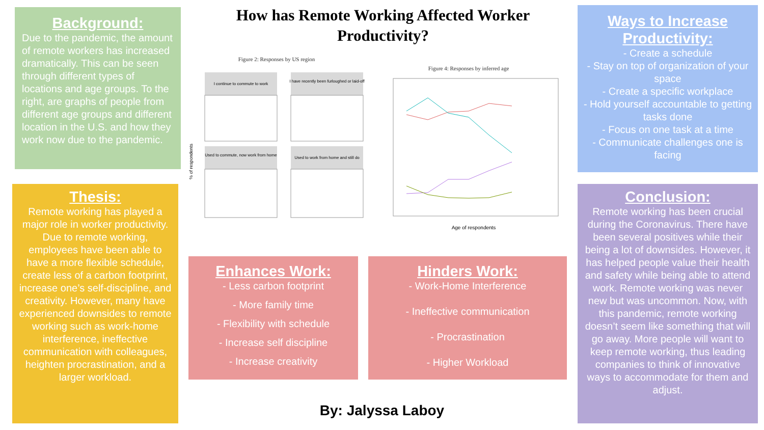How has Remote Working Affected Worker Productivity?
Background:
Due to the pandemic, the amount of remote workers has increased dramatically. This can be seen through different types of locations and age groups. To the right, are graphs of people from different age groups and different location in the U.S. and how they work now due to the pandemic.
Thesis:
Remote working has played a major role in worker productivity. Due to remote working, employees have been able to have a more flexible schedule, create less of a carbon footprint, increase one’s self-discipline, and creativity. However, many have experienced downsides to remote working such as work-home interference, ineffective communication with colleagues, heighten procrastination, and a larger workload.
Figure 2: Responses by US region
I continue to commute to work
I have recently been furloughed or laid-off
Used to commute, now work from home
Used to work from home and still do
% of respondents
Figure 4: Responses by inferred age
Age of respondents
Enhances Work:
- Less carbon footprint
- More family time
- Flexibility with schedule
- Increase self discipline
- Increase creativity
Hinders Work:
- Work-Home Interference
- Ineffective communication
- Procrastination
- Higher Workload
By: Jalyssa Laboy
Ways to Increase Productivity:
- Create a schedule
- Stay on top of organization of your space
- Create a specific workplace
- Hold yourself accountable to getting tasks done
- Focus on one task at a time
- Communicate challenges one is facing
Conclusion:
Remote working has been crucial during the Coronavirus. There have been several positives while their being a lot of downsides. However, it has helped people value their health and safety while being able to attend work. Remote working was never new but was uncommon. Now, with this pandemic, remote working doesn’t seem like something that will go away. More people will want to keep remote working, thus leading companies to think of innovative ways to accommodate for them and adjust.